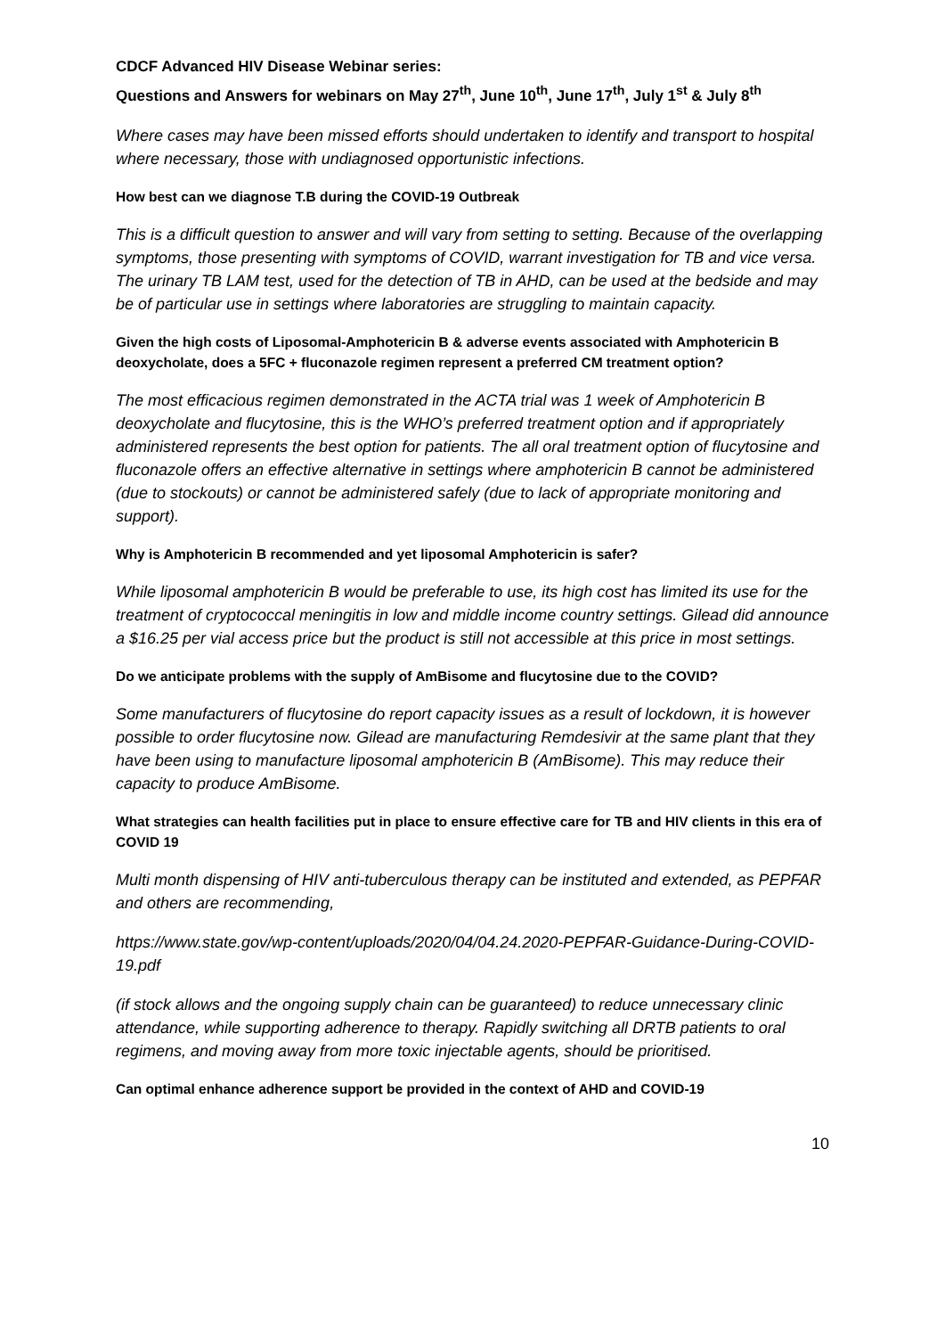CDCF Advanced HIV Disease Webinar series:
Questions and Answers for webinars on May 27<sup>th</sup>, June 10<sup>th</sup>, June 17<sup>th</sup>, July 1<sup>st</sup> & July 8<sup>th</sup>
Where cases may have been missed efforts should undertaken to identify and transport to hospital where necessary, those with undiagnosed opportunistic infections.
How best can we diagnose T.B during the COVID-19 Outbreak
This is a difficult question to answer and will vary from setting to setting. Because of the overlapping symptoms, those presenting with symptoms of COVID, warrant investigation for TB and vice versa. The urinary TB LAM test, used for the detection of TB in AHD, can be used at the bedside and may be of particular use in settings where laboratories are struggling to maintain capacity.
Given the high costs of Liposomal-Amphotericin B & adverse events associated with Amphotericin B deoxycholate, does a 5FC + fluconazole regimen represent a preferred CM treatment option?
The most efficacious regimen demonstrated in the ACTA trial was 1 week of Amphotericin B deoxycholate and flucytosine, this is the WHO’s preferred treatment option and if appropriately administered represents the best option for patients. The all oral treatment option of flucytosine and fluconazole offers an effective alternative in settings where amphotericin B cannot be administered (due to stockouts) or cannot be administered safely (due to lack of appropriate monitoring and support).
Why is Amphotericin B recommended and yet liposomal Amphotericin is safer?
While liposomal amphotericin B would be preferable to use, its high cost has limited its use for the treatment of cryptococcal meningitis in low and middle income country settings. Gilead did announce a $16.25 per vial access price but the product is still not accessible at this price in most settings.
Do we anticipate problems with the supply of AmBisome and flucytosine due to the COVID?
Some manufacturers of flucytosine do report capacity issues as a result of lockdown, it is however possible to order flucytosine now. Gilead are manufacturing Remdesivir at the same plant that they have been using to manufacture liposomal amphotericin B (AmBisome). This may reduce their capacity to produce AmBisome.
What strategies can health facilities put in place to ensure effective care for TB and HIV clients in this era of COVID 19
Multi month dispensing of HIV anti-tuberculous therapy can be instituted and extended, as PEPFAR and others are recommending,
https://www.state.gov/wp-content/uploads/2020/04/04.24.2020-PEPFAR-Guidance-During-COVID-19.pdf
(if stock allows and the ongoing supply chain can be guaranteed) to reduce unnecessary clinic attendance, while supporting adherence to therapy. Rapidly switching all DRTB patients to oral regimens, and moving away from more toxic injectable agents, should be prioritised.
Can optimal enhance adherence support be provided in the context of AHD and COVID-19
10